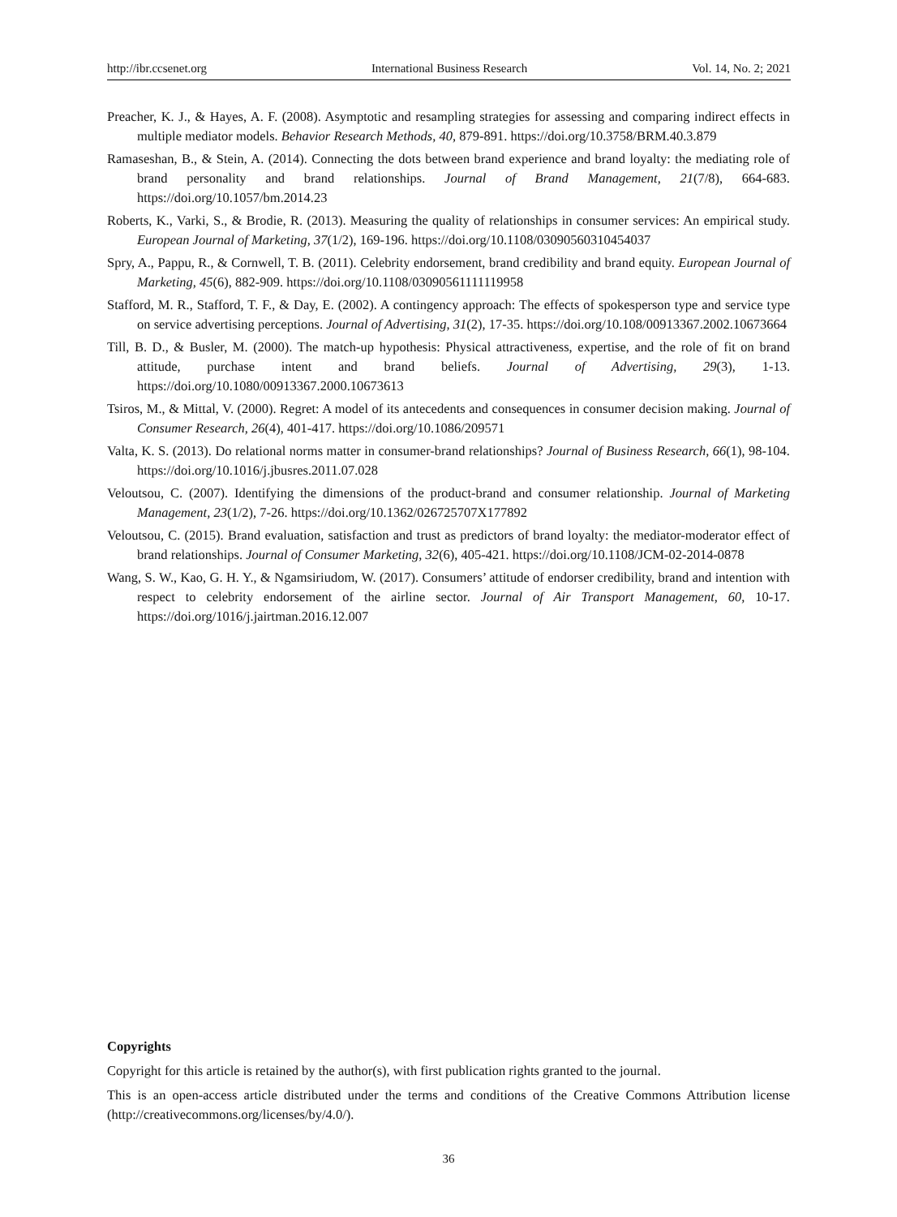http://ibr.ccsenet.org International Business Research Vol. 14, No. 2; 2021
Preacher, K. J., & Hayes, A. F. (2008). Asymptotic and resampling strategies for assessing and comparing indirect effects in multiple mediator models. Behavior Research Methods, 40, 879-891. https://doi.org/10.3758/BRM.40.3.879
Ramaseshan, B., & Stein, A. (2014). Connecting the dots between brand experience and brand loyalty: the mediating role of brand personality and brand relationships. Journal of Brand Management, 21(7/8), 664-683. https://doi.org/10.1057/bm.2014.23
Roberts, K., Varki, S., & Brodie, R. (2013). Measuring the quality of relationships in consumer services: An empirical study. European Journal of Marketing, 37(1/2), 169-196. https://doi.org/10.1108/03090560310454037
Spry, A., Pappu, R., & Cornwell, T. B. (2011). Celebrity endorsement, brand credibility and brand equity. European Journal of Marketing, 45(6), 882-909. https://doi.org/10.1108/03090561111119958
Stafford, M. R., Stafford, T. F., & Day, E. (2002). A contingency approach: The effects of spokesperson type and service type on service advertising perceptions. Journal of Advertising, 31(2), 17-35. https://doi.org/10.108/00913367.2002.10673664
Till, B. D., & Busler, M. (2000). The match-up hypothesis: Physical attractiveness, expertise, and the role of fit on brand attitude, purchase intent and brand beliefs. Journal of Advertising, 29(3), 1-13. https://doi.org/10.1080/00913367.2000.10673613
Tsiros, M., & Mittal, V. (2000). Regret: A model of its antecedents and consequences in consumer decision making. Journal of Consumer Research, 26(4), 401-417. https://doi.org/10.1086/209571
Valta, K. S. (2013). Do relational norms matter in consumer-brand relationships? Journal of Business Research, 66(1), 98-104. https://doi.org/10.1016/j.jbusres.2011.07.028
Veloutsou, C. (2007). Identifying the dimensions of the product-brand and consumer relationship. Journal of Marketing Management, 23(1/2), 7-26. https://doi.org/10.1362/026725707X177892
Veloutsou, C. (2015). Brand evaluation, satisfaction and trust as predictors of brand loyalty: the mediator-moderator effect of brand relationships. Journal of Consumer Marketing, 32(6), 405-421. https://doi.org/10.1108/JCM-02-2014-0878
Wang, S. W., Kao, G. H. Y., & Ngamsiriudom, W. (2017). Consumers’ attitude of endorser credibility, brand and intention with respect to celebrity endorsement of the airline sector. Journal of Air Transport Management, 60, 10-17. https://doi.org/1016/j.jairtman.2016.12.007
Copyrights
Copyright for this article is retained by the author(s), with first publication rights granted to the journal.
This is an open-access article distributed under the terms and conditions of the Creative Commons Attribution license (http://creativecommons.org/licenses/by/4.0/).
36